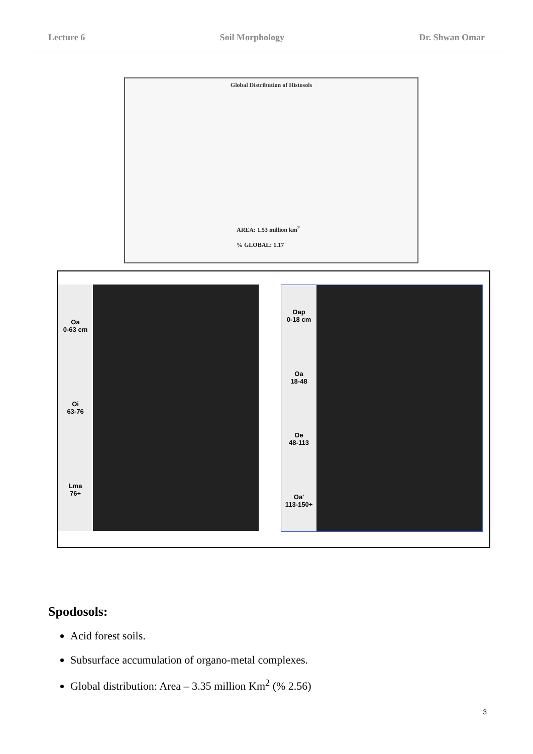Lecture 6 Soil Morphology Dr. Shwan Omar
Global Distribution of Histosols
AREA: 1.53 million km<sup>2</sup>
% GLOBAL: 1.17
Oa
0-63 cm
Oi
63-76
Lma
76+
Oap
0-18 cm
Oa
18-48
Oe
48-113
Oa'
113-150+
Spodosols:
Acid forest soils.
Subsurface accumulation of organo-metal complexes.
Global distribution: Area – 3.35 million Km<sup>2</sup> (% 2.56)
3